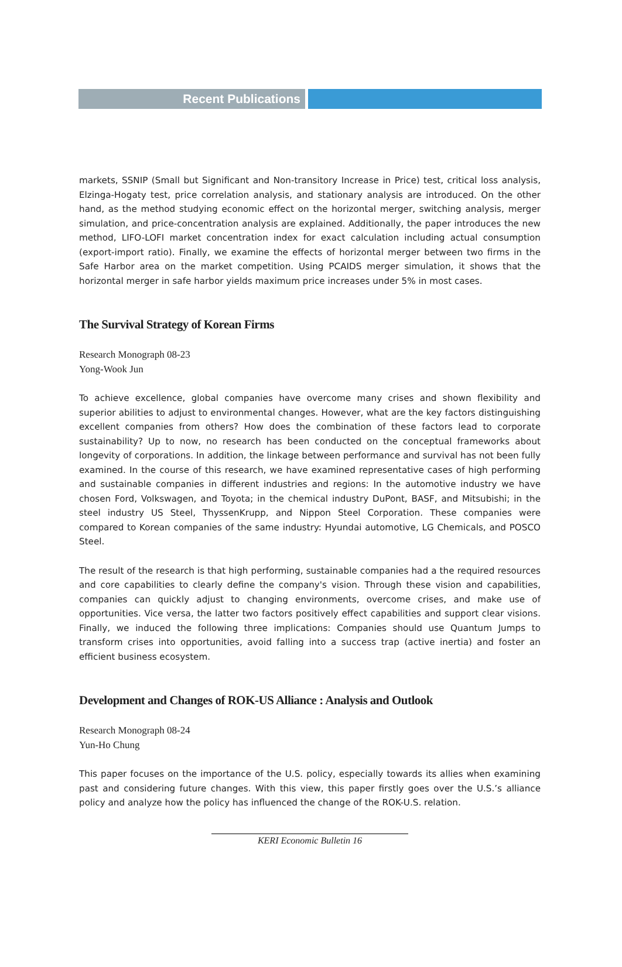Recent Publications
markets, SSNIP (Small but Significant and Non-transitory Increase in Price) test, critical loss analysis, Elzinga-Hogaty test, price correlation analysis, and stationary analysis are introduced. On the other hand, as the method studying economic effect on the horizontal merger, switching analysis, merger simulation, and price-concentration analysis are explained. Additionally, the paper introduces the new method, LIFO-LOFI market concentration index for exact calculation including actual consumption (export-import ratio). Finally, we examine the effects of horizontal merger between two firms in the Safe Harbor area on the market competition. Using PCAIDS merger simulation, it shows that the horizontal merger in safe harbor yields maximum price increases under 5% in most cases.
The Survival Strategy of Korean Firms
Research Monograph 08-23
Yong-Wook Jun
To achieve excellence, global companies have overcome many crises and shown flexibility and superior abilities to adjust to environmental changes. However, what are the key factors distinguishing excellent companies from others? How does the combination of these factors lead to corporate sustainability? Up to now, no research has been conducted on the conceptual frameworks about longevity of corporations. In addition, the linkage between performance and survival has not been fully examined. In the course of this research, we have examined representative cases of high performing and sustainable companies in different industries and regions: In the automotive industry we have chosen Ford, Volkswagen, and Toyota; in the chemical industry DuPont, BASF, and Mitsubishi; in the steel industry US Steel, ThyssenKrupp, and Nippon Steel Corporation. These companies were compared to Korean companies of the same industry: Hyundai automotive, LG Chemicals, and POSCO Steel.
The result of the research is that high performing, sustainable companies had a the required resources and core capabilities to clearly define the company's vision. Through these vision and capabilities, companies can quickly adjust to changing environments, overcome crises, and make use of opportunities. Vice versa, the latter two factors positively effect capabilities and support clear visions. Finally, we induced the following three implications: Companies should use Quantum Jumps to transform crises into opportunities, avoid falling into a success trap (active inertia) and foster an efficient business ecosystem.
Development and Changes of ROK-US Alliance : Analysis and Outlook
Research Monograph 08-24
Yun-Ho Chung
This paper focuses on the importance of the U.S. policy, especially towards its allies when examining past and considering future changes. With this view, this paper firstly goes over the U.S.’s alliance policy and analyze how the policy has influenced the change of the ROK-U.S. relation.
KERI Economic Bulletin 16